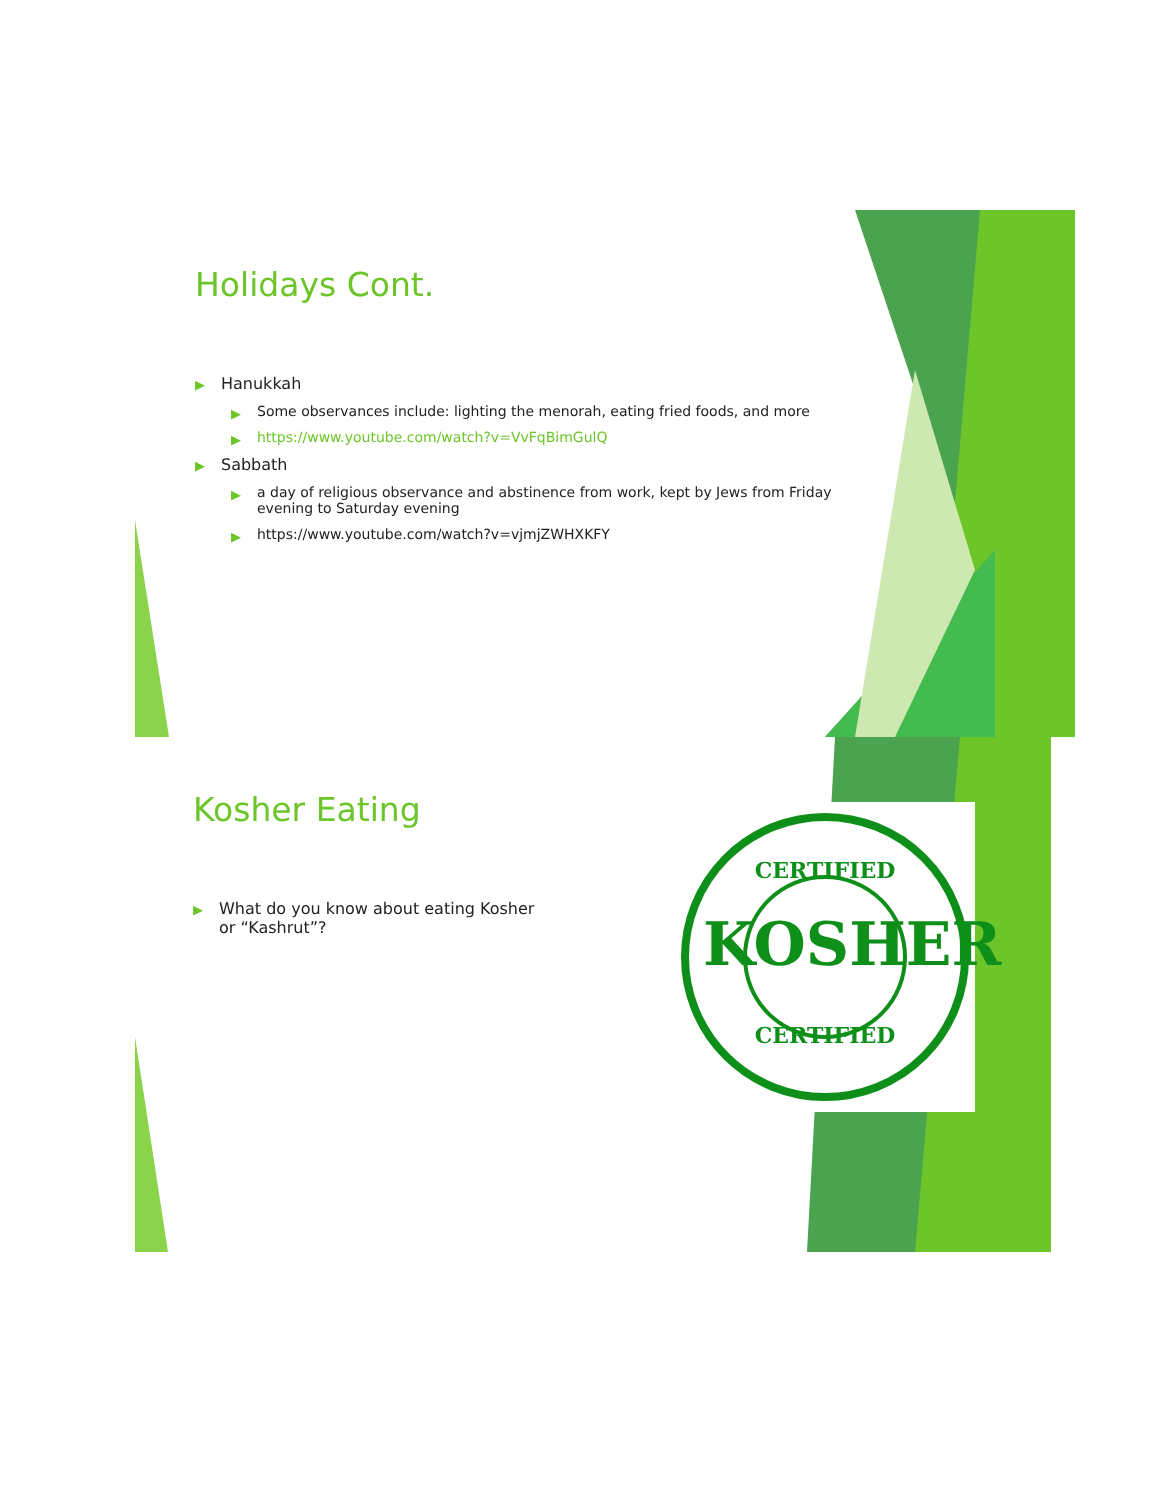Holidays Cont.
▶ Hanukkah
▶ Some observances include: lighting the menorah, eating fried foods, and more
▶ https://www.youtube.com/watch?v=VvFqBimGulQ
▶ Sabbath
▶ a day of religious observance and abstinence from work, kept by Jews from Friday evening to Saturday evening
▶ https://www.youtube.com/watch?v=vjmjZWHXKFY
Kosher Eating
▶ What do you know about eating Kosher or “Kashrut”?
KOSHER
CERTIFIED
CERTIFIED